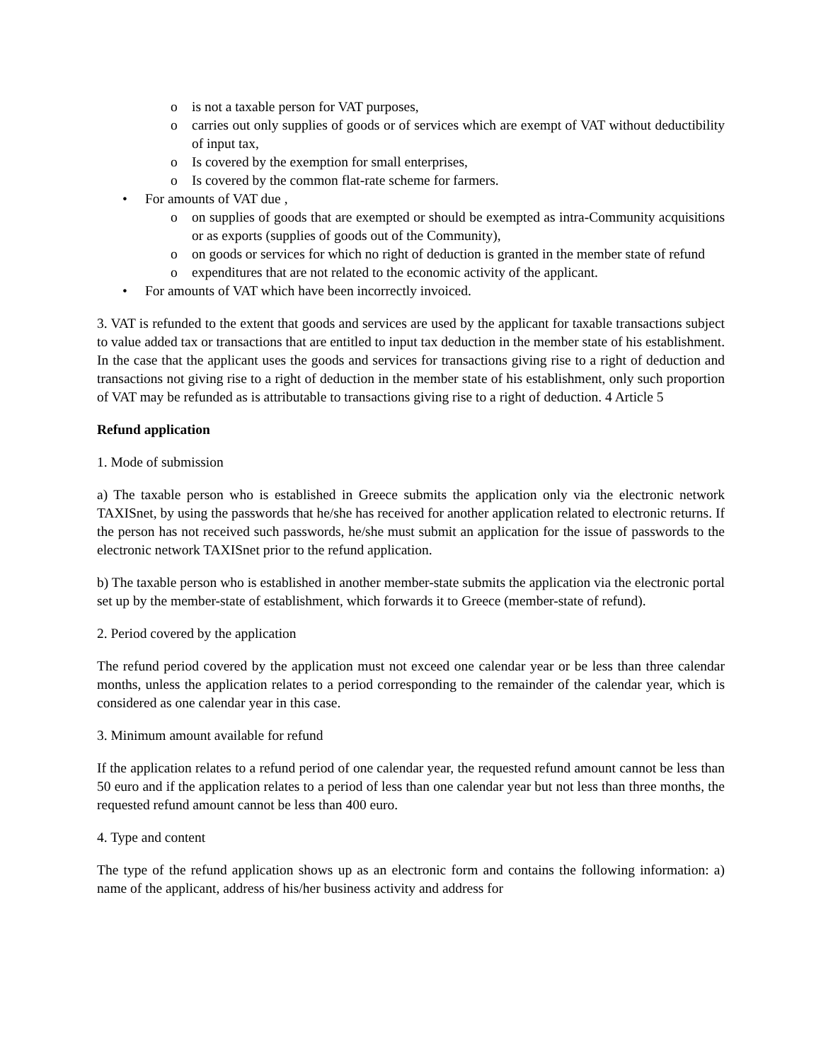o is not a taxable person for VAT purposes,
o carries out only supplies of goods or of services which are exempt of VAT without deductibility of input tax,
o Is covered by the exemption for small enterprises,
o Is covered by the common flat-rate scheme for farmers.
• For amounts of VAT due ,
o on supplies of goods that are exempted or should be exempted as intra-Community acquisitions or as exports (supplies of goods out of the Community),
o on goods or services for which no right of deduction is granted in the member state of refund
o expenditures that are not related to the economic activity of the applicant.
• For amounts of VAT which have been incorrectly invoiced.
3. VAT is refunded to the extent that goods and services are used by the applicant for taxable transactions subject to value added tax or transactions that are entitled to input tax deduction in the member state of his establishment. In the case that the applicant uses the goods and services for transactions giving rise to a right of deduction and transactions not giving rise to a right of deduction in the member state of his establishment, only such proportion of VAT may be refunded as is attributable to transactions giving rise to a right of deduction. 4 Article 5
Refund application
1. Mode of submission
a) The taxable person who is established in Greece submits the application only via the electronic network TAXISnet, by using the passwords that he/she has received for another application related to electronic returns. If the person has not received such passwords, he/she must submit an application for the issue of passwords to the electronic network TAXISnet prior to the refund application.
b) The taxable person who is established in another member-state submits the application via the electronic portal set up by the member-state of establishment, which forwards it to Greece (member-state of refund).
2. Period covered by the application
The refund period covered by the application must not exceed one calendar year or be less than three calendar months, unless the application relates to a period corresponding to the remainder of the calendar year, which is considered as one calendar year in this case.
3. Minimum amount available for refund
If the application relates to a refund period of one calendar year, the requested refund amount cannot be less than 50 euro and if the application relates to a period of less than one calendar year but not less than three months, the requested refund amount cannot be less than 400 euro.
4. Type and content
The type of the refund application shows up as an electronic form and contains the following information: a) name of the applicant, address of his/her business activity and address for